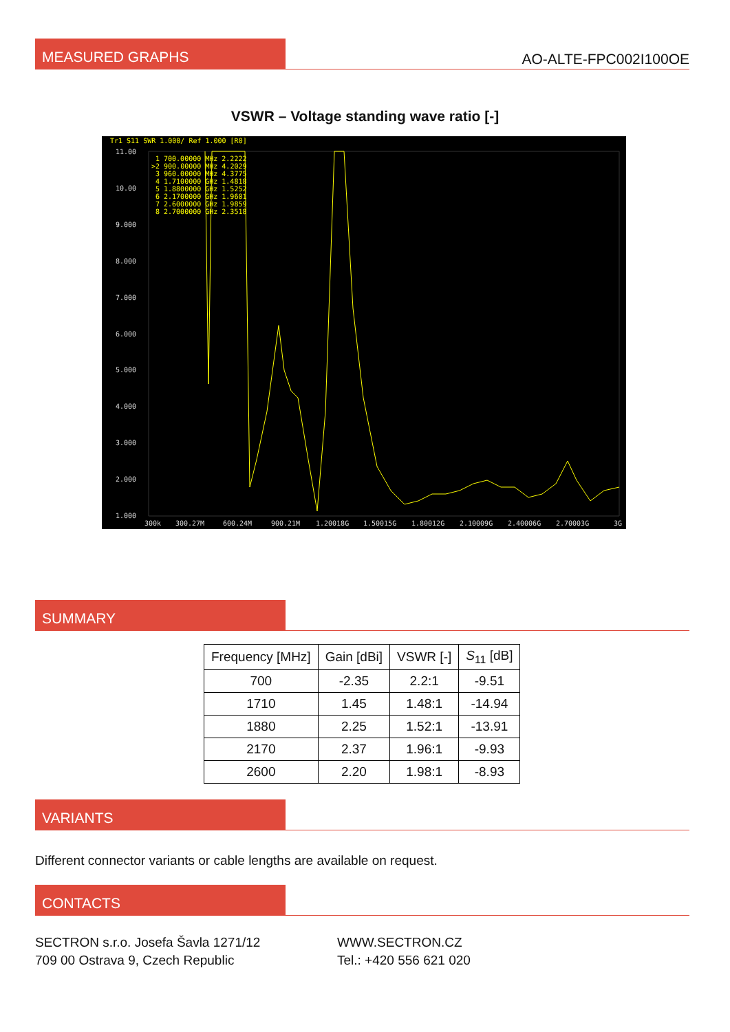MEASURED GRAPHS
AO-ALTE-FPC002I100OE
VSWR – Voltage standing wave ratio [-]
Tr1 S11 SWR 1.000/ Ref 1.000 [R0]
11.00
10.00
9.000
8.000
7.000
6.000
5.000
4.000
3.000
2.000
1.000
300k
300.27M
600.24M
900.21M
1.20018G
1.50015G
1.80012G
2.10009G
2.40006G
2.70003G
3G
1 700.00000 MHz 2.2222
>2 900.00000 MHz 4.2029
3 960.00000 MHz 4.3775
4 1.7100000 GHz 1.4818
5 1.8800000 GHz 1.5252
6 2.1700000 GHz 1.9601
7 2.6000000 GHz 1.9859
8 2.7000000 GHz 2.3518
SUMMARY
| Frequency [MHz] | Gain [dBi] | VSWR [-] | S<sub>11</sub> [dB] |
| --- | --- | --- | --- |
| 700 | -2.35 | 2.2:1 | -9.51 |
| 1710 | 1.45 | 1.48:1 | -14.94 |
| 1880 | 2.25 | 1.52:1 | -13.91 |
| 2170 | 2.37 | 1.96:1 | -9.93 |
| 2600 | 2.20 | 1.98:1 | -8.93 |
VARIANTS
Different connector variants or cable lengths are available on request.
CONTACTS
SECTRON s.r.o. Josefa Šavla 1271/12
709 00 Ostrava 9, Czech Republic
WWW.SECTRON.CZ
Tel.: +420 556 621 020